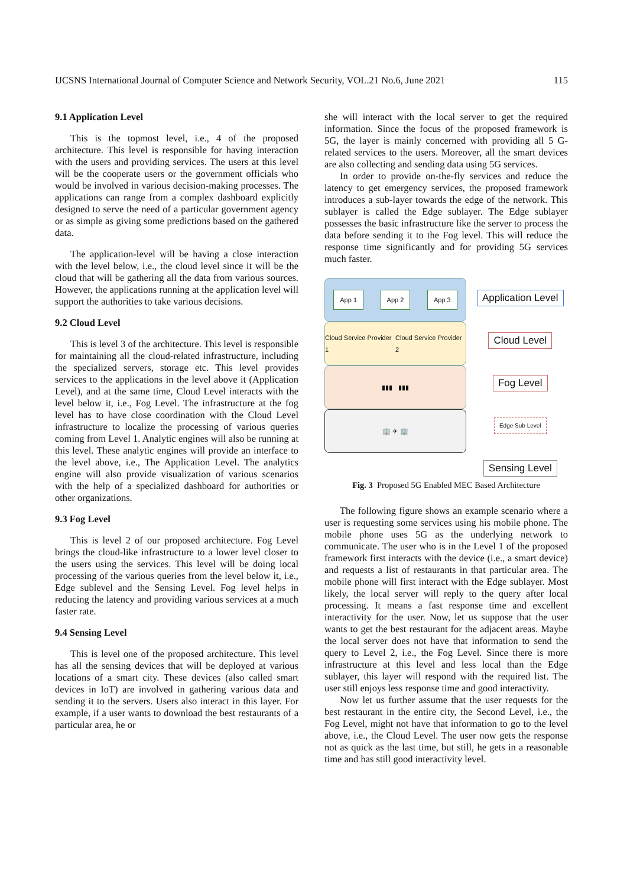IJCSNS International Journal of Computer Science and Network Security, VOL.21 No.6, June 2021 115
9.1 Application Level
This is the topmost level, i.e., 4 of the proposed architecture. This level is responsible for having interaction with the users and providing services. The users at this level will be the cooperate users or the government officials who would be involved in various decision-making processes. The applications can range from a complex dashboard explicitly designed to serve the need of a particular government agency or as simple as giving some predictions based on the gathered data.
The application-level will be having a close interaction with the level below, i.e., the cloud level since it will be the cloud that will be gathering all the data from various sources. However, the applications running at the application level will support the authorities to take various decisions.
9.2 Cloud Level
This is level 3 of the architecture. This level is responsible for maintaining all the cloud-related infrastructure, including the specialized servers, storage etc. This level provides services to the applications in the level above it (Application Level), and at the same time, Cloud Level interacts with the level below it, i.e., Fog Level. The infrastructure at the fog level has to have close coordination with the Cloud Level infrastructure to localize the processing of various queries coming from Level 1. Analytic engines will also be running at this level. These analytic engines will provide an interface to the level above, i.e., The Application Level. The analytics engine will also provide visualization of various scenarios with the help of a specialized dashboard for authorities or other organizations.
9.3 Fog Level
This is level 2 of our proposed architecture. Fog Level brings the cloud-like infrastructure to a lower level closer to the users using the services. This level will be doing local processing of the various queries from the level below it, i.e., Edge sublevel and the Sensing Level. Fog level helps in reducing the latency and providing various services at a much faster rate.
9.4 Sensing Level
This is level one of the proposed architecture. This level has all the sensing devices that will be deployed at various locations of a smart city. These devices (also called smart devices in IoT) are involved in gathering various data and sending it to the servers. Users also interact in this layer. For example, if a user wants to download the best restaurants of a particular area, he or
she will interact with the local server to get the required information. Since the focus of the proposed framework is 5G, the layer is mainly concerned with providing all 5 G-related services to the users. Moreover, all the smart devices are also collecting and sending data using 5G services.
In order to provide on-the-fly services and reduce the latency to get emergency services, the proposed framework introduces a sub-layer towards the edge of the network. This sublayer is called the Edge sublayer. The Edge sublayer possesses the basic infrastructure like the server to process the data before sending it to the Fog level. This will reduce the response time significantly and for providing 5G services much faster.
App 1 App 2 App 3
Cloud Service Provider 1 Cloud Service Provider 2
▮▮▮ ▮▮▮
🏢 ✈ 🏢
Application Level
Cloud Level
Fog Level
Edge Sub Level
Sensing Level
Fig. 3 Proposed 5G Enabled MEC Based Architecture
The following figure shows an example scenario where a user is requesting some services using his mobile phone. The mobile phone uses 5G as the underlying network to communicate. The user who is in the Level 1 of the proposed framework first interacts with the device (i.e., a smart device) and requests a list of restaurants in that particular area. The mobile phone will first interact with the Edge sublayer. Most likely, the local server will reply to the query after local processing. It means a fast response time and excellent interactivity for the user. Now, let us suppose that the user wants to get the best restaurant for the adjacent areas. Maybe the local server does not have that information to send the query to Level 2, i.e., the Fog Level. Since there is more infrastructure at this level and less local than the Edge sublayer, this layer will respond with the required list. The user still enjoys less response time and good interactivity.
Now let us further assume that the user requests for the best restaurant in the entire city, the Second Level, i.e., the Fog Level, might not have that information to go to the level above, i.e., the Cloud Level. The user now gets the response not as quick as the last time, but still, he gets in a reasonable time and has still good interactivity level.